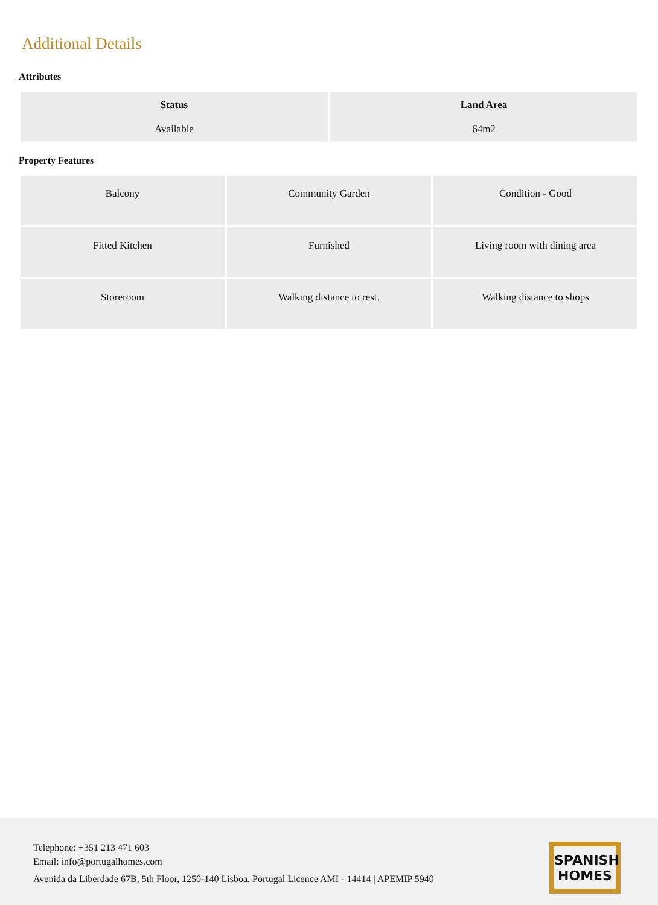Additional Details
Attributes
| Status Available | Land Area 64m2 |
Property Features
| Balcony | Community Garden | Condition - Good |
| Fitted Kitchen | Furnished | Living room with dining area |
| Storeroom | Walking distance to rest. | Walking distance to shops |
Telephone: +351 213 471 603
Email: info@portugalhomes.com
Avenida da Liberdade 67B, 5th Floor, 1250-140 Lisboa, Portugal Licence AMI - 14414 | APEMIP 5940
SPANISH
HOMES